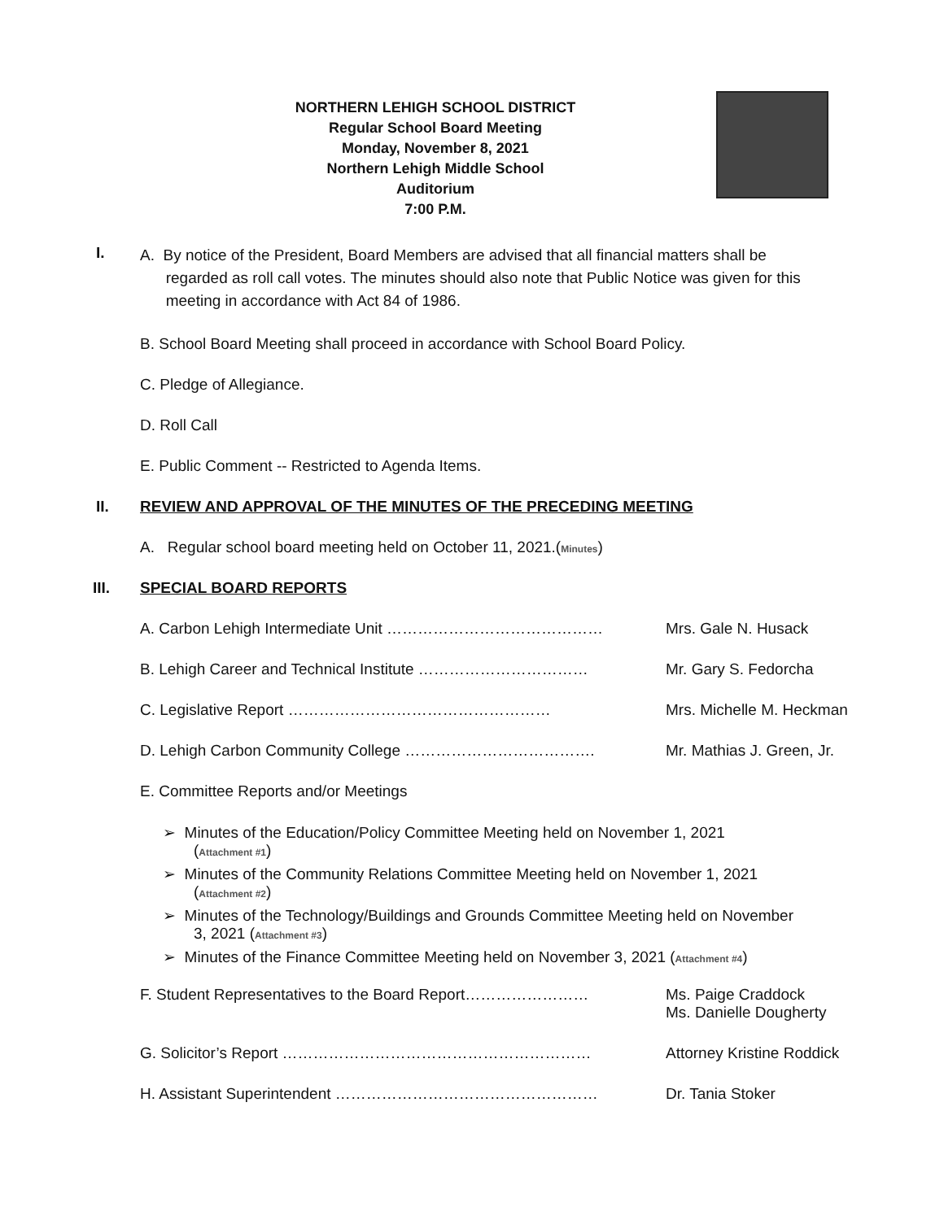NORTHERN LEHIGH SCHOOL DISTRICT
Regular School Board Meeting
Monday, November 8, 2021
Northern Lehigh Middle School
Auditorium
7:00 P.M.
I.
A. By notice of the President, Board Members are advised that all financial matters shall be
regarded as roll call votes. The minutes should also note that Public Notice was given for this
meeting in accordance with Act 84 of 1986.
B. School Board Meeting shall proceed in accordance with School Board Policy.
C. Pledge of Allegiance.
D. Roll Call
E. Public Comment -- Restricted to Agenda Items.
II. REVIEW AND APPROVAL OF THE MINUTES OF THE PRECEDING MEETING
A. Regular school board meeting held on October 11, 2021.(Minutes)
III. SPECIAL BOARD REPORTS
A. Carbon Lehigh Intermediate Unit …………………………………… Mrs. Gale N. Husack
B. Lehigh Career and Technical Institute …………………………… Mr. Gary S. Fedorcha
C. Legislative Report …………………………………………… Mrs. Michelle M. Heckman
D. Lehigh Carbon Community College ………………………………. Mr. Mathias J. Green, Jr.
E. Committee Reports and/or Meetings
➢ Minutes of the Education/Policy Committee Meeting held on November 1, 2021
(Attachment #1)
➢ Minutes of the Community Relations Committee Meeting held on November 1, 2021
(Attachment #2)
➢ Minutes of the Technology/Buildings and Grounds Committee Meeting held on November
3, 2021 (Attachment #3)
➢ Minutes of the Finance Committee Meeting held on November 3, 2021 (Attachment #4)
F. Student Representatives to the Board Report…………………… Ms. Paige Craddock
Ms. Danielle Dougherty
G. Solicitor’s Report …………………………………………………… Attorney Kristine Roddick
H. Assistant Superintendent …………………………………………… Dr. Tania Stoker